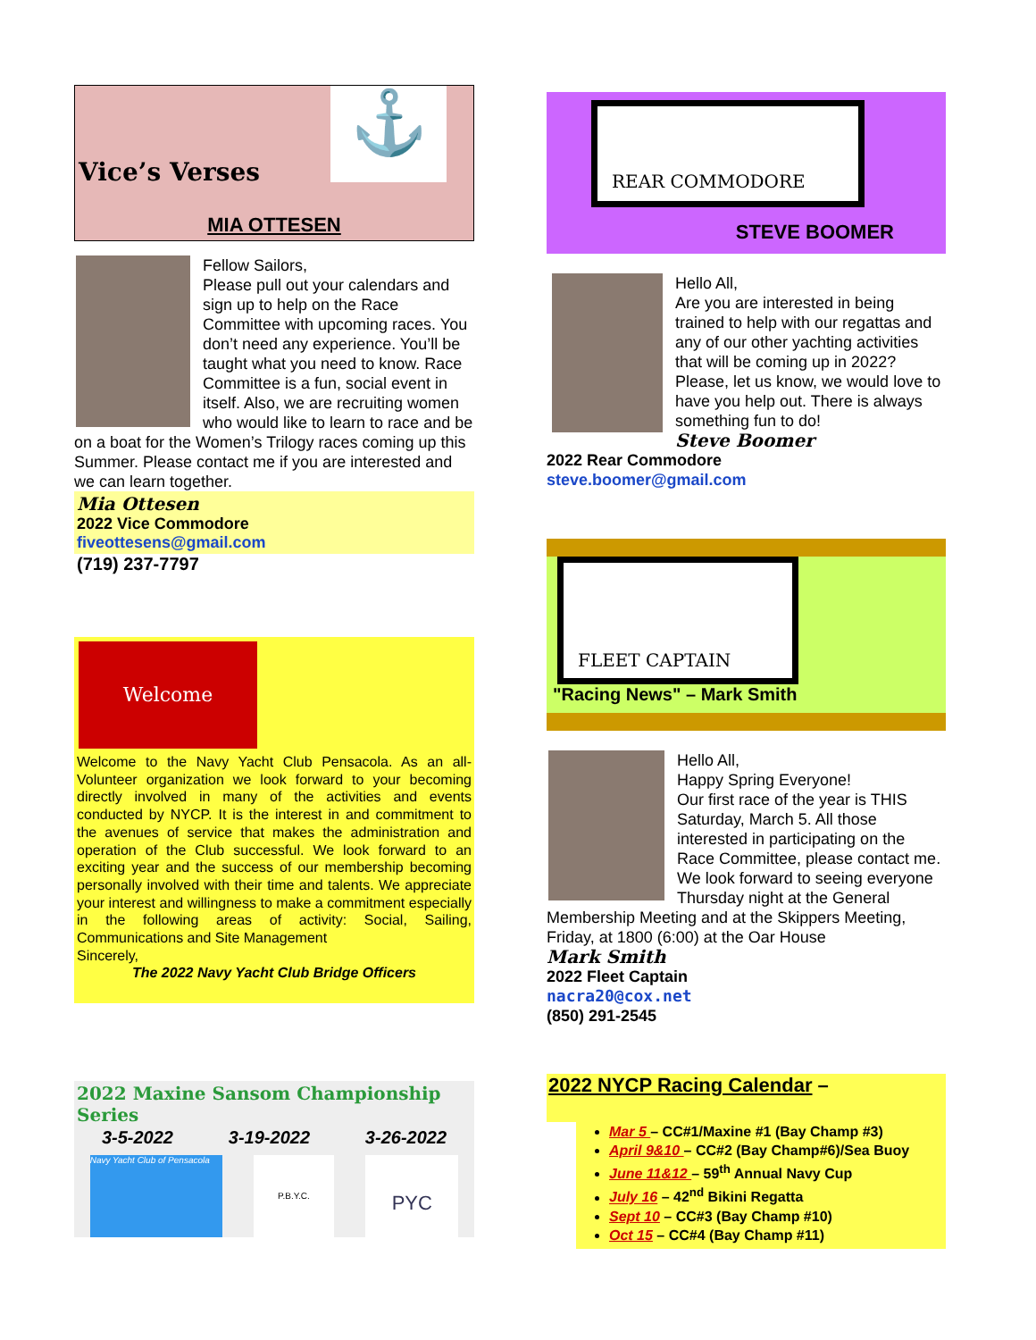⚓
Vice’s Verses
MIA OTTESEN
Fellow Sailors,
Please pull out your calendars and sign up to help on the Race Committee with upcoming races. You don’t need any experience. You’ll be taught what you need to know. Race Committee is a fun, social event in itself. Also, we are recruiting women who would like to learn to race and be on a boat for the Women’s Trilogy races coming up this Summer. Please contact me if you are interested and we can learn together.
Mia Ottesen
2022 Vice Commodore
fiveottesens@gmail.com
(719) 237-7797
Welcome
Welcome to the Navy Yacht Club Pensacola. As an all-Volunteer organization we look forward to your becoming directly involved in many of the activities and events conducted by NYCP. It is the interest in and commitment to the avenues of service that makes the administration and operation of the Club successful. We look forward to an exciting year and the success of our membership becoming personally involved with their time and talents. We appreciate your interest and willingness to make a commitment especially in the following areas of activity: Social, Sailing, Communications and Site Management
Sincerely,
The 2022 Navy Yacht Club Bridge Officers
2022 Maxine Sansom Championship Series
3-5-2022 3-19-2022 3-26-2022
Navy Yacht Club of Pensacola
P.B.Y.C.
PYC
REAR COMMODORE
STEVE BOOMER
Hello All,
Are you are interested in being trained to help with our regattas and any of our other yachting activities that will be coming up in 2022? Please, let us know, we would love to have you help out. There is always something fun to do!
Steve Boomer
2022 Rear Commodore
steve.boomer@gmail.com
FLEET CAPTAIN
"Racing News" – Mark Smith
Hello All,
Happy Spring Everyone!
Our first race of the year is THIS Saturday, March 5. All those interested in participating on the Race Committee, please contact me. We look forward to seeing everyone Thursday night at the General Membership Meeting and at the Skippers Meeting, Friday, at 1800 (6:00) at the Oar House
Mark Smith
2022 Fleet Captain
nacra20@cox.net
(850) 291-2545
2022 NYCP Racing Calendar –
Mar 5 – CC#1/Maxine #1 (Bay Champ #3)
April 9&10 – CC#2 (Bay Champ#6)/Sea Buoy
June 11&12 – 59<sup>th</sup> Annual Navy Cup
July 16 – 42<sup>nd</sup> Bikini Regatta
Sept 10 – CC#3 (Bay Champ #10)
Oct 15 – CC#4 (Bay Champ #11)